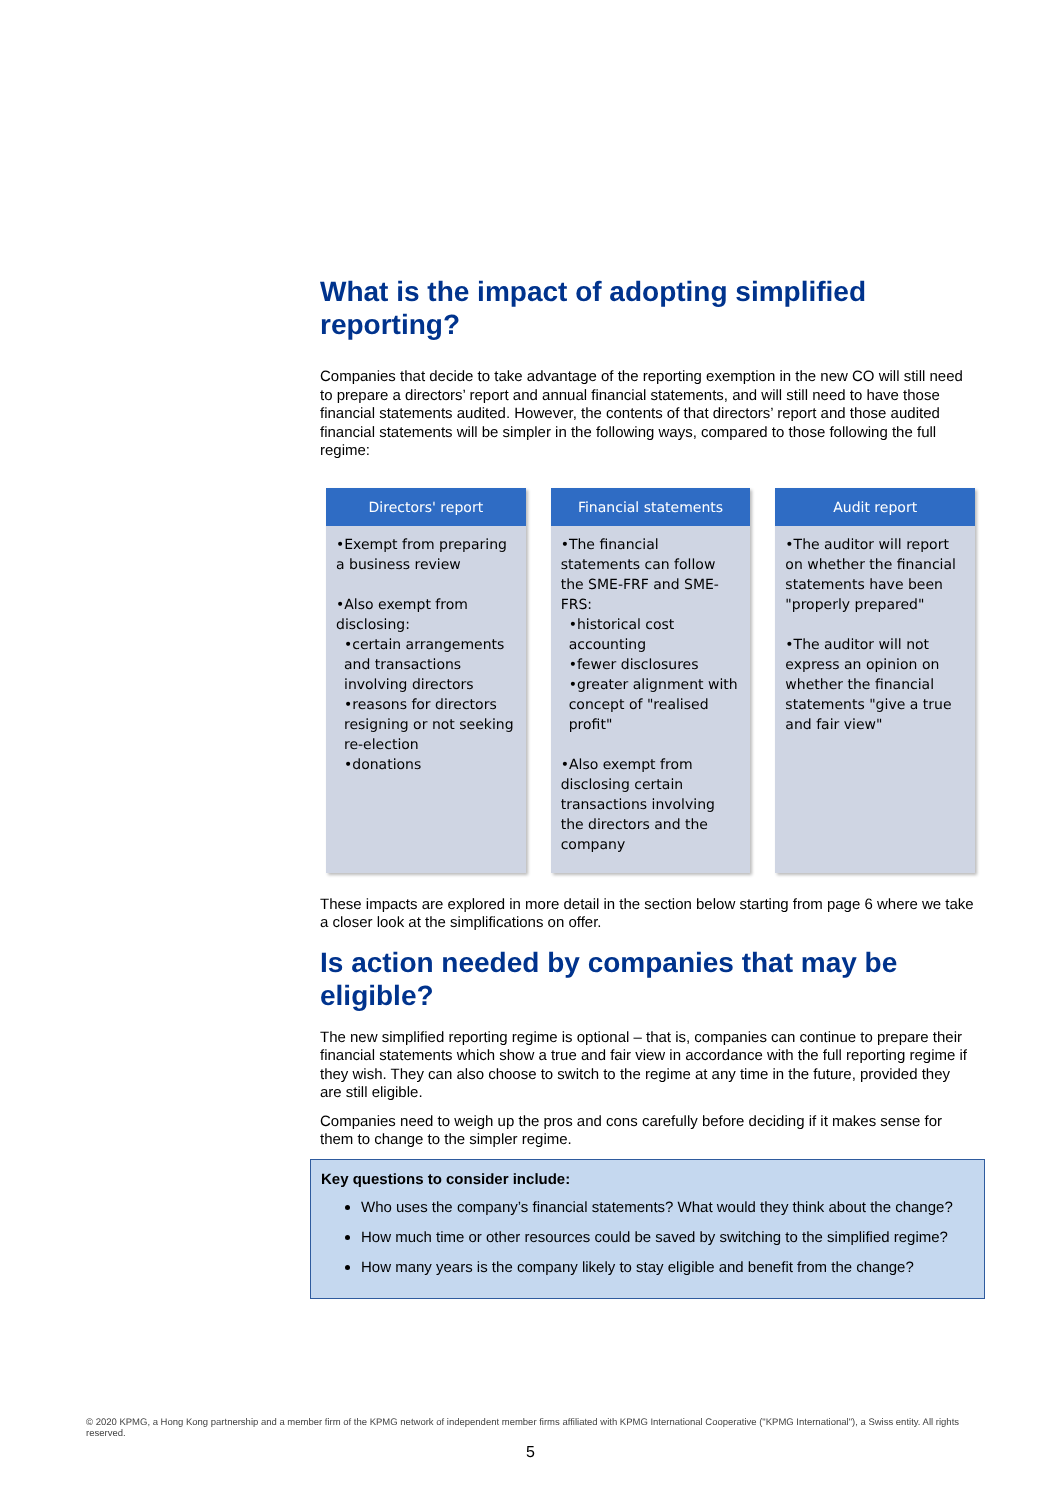What is the impact of adopting simplified reporting?
Companies that decide to take advantage of the reporting exemption in the new CO will still need to prepare a directors’ report and annual financial statements, and will still need to have those financial statements audited. However, the contents of that directors’ report and those audited financial statements will be simpler in the following ways, compared to those following the full regime:
Directors' report
•Exempt from preparing a business review
•Also exempt from disclosing:
•certain arrangements and transactions involving directors
•reasons for directors resigning or not seeking re-election
•donations
Financial statements
•The financial statements can follow the SME-FRF and SME-FRS:
•historical cost accounting
•fewer disclosures
•greater alignment with concept of "realised profit"
•Also exempt from disclosing certain transactions involving the directors and the company
Audit report
•The auditor will report on whether the financial statements have been "properly prepared"
•The auditor will not express an opinion on whether the financial statements "give a true and fair view"
These impacts are explored in more detail in the section below starting from page 6 where we take a closer look at the simplifications on offer.
Is action needed by companies that may be eligible?
The new simplified reporting regime is optional – that is, companies can continue to prepare their financial statements which show a true and fair view in accordance with the full reporting regime if they wish. They can also choose to switch to the regime at any time in the future, provided they are still eligible.
Companies need to weigh up the pros and cons carefully before deciding if it makes sense for them to change to the simpler regime.
Key questions to consider include:
Who uses the company’s financial statements? What would they think about the change?
How much time or other resources could be saved by switching to the simplified regime?
How many years is the company likely to stay eligible and benefit from the change?
© 2020 KPMG, a Hong Kong partnership and a member firm of the KPMG network of independent member firms affiliated with KPMG International Cooperative ("KPMG International"), a Swiss entity. All rights reserved.
5